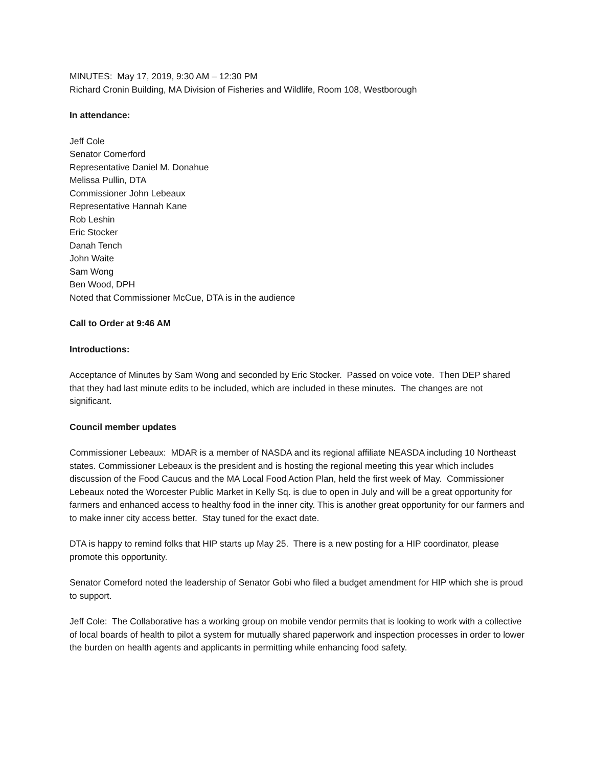MINUTES: May 17, 2019, 9:30 AM – 12:30 PM
Richard Cronin Building, MA Division of Fisheries and Wildlife, Room 108, Westborough
In attendance:
Jeff Cole
Senator Comerford
Representative Daniel M. Donahue
Melissa Pullin, DTA
Commissioner John Lebeaux
Representative Hannah Kane
Rob Leshin
Eric Stocker
Danah Tench
John Waite
Sam Wong
Ben Wood, DPH
Noted that Commissioner McCue, DTA is in the audience
Call to Order at 9:46 AM
Introductions:
Acceptance of Minutes by Sam Wong and seconded by Eric Stocker. Passed on voice vote. Then DEP shared that they had last minute edits to be included, which are included in these minutes. The changes are not significant.
Council member updates
Commissioner Lebeaux: MDAR is a member of NASDA and its regional affiliate NEASDA including 10 Northeast states. Commissioner Lebeaux is the president and is hosting the regional meeting this year which includes discussion of the Food Caucus and the MA Local Food Action Plan, held the first week of May. Commissioner Lebeaux noted the Worcester Public Market in Kelly Sq. is due to open in July and will be a great opportunity for farmers and enhanced access to healthy food in the inner city. This is another great opportunity for our farmers and to make inner city access better. Stay tuned for the exact date.
DTA is happy to remind folks that HIP starts up May 25. There is a new posting for a HIP coordinator, please promote this opportunity.
Senator Comeford noted the leadership of Senator Gobi who filed a budget amendment for HIP which she is proud to support.
Jeff Cole: The Collaborative has a working group on mobile vendor permits that is looking to work with a collective of local boards of health to pilot a system for mutually shared paperwork and inspection processes in order to lower the burden on health agents and applicants in permitting while enhancing food safety.